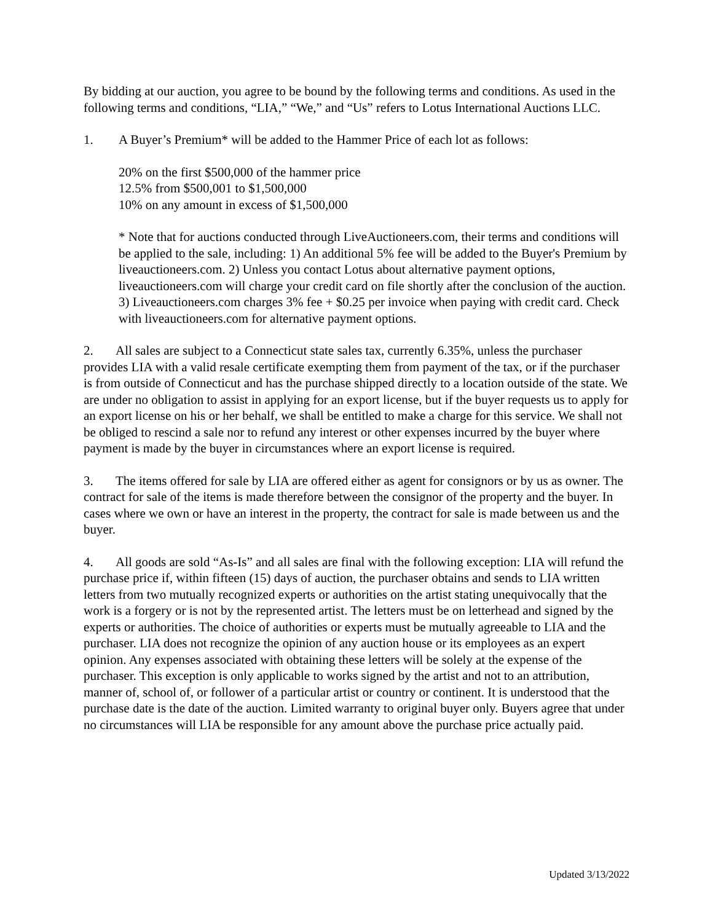By bidding at our auction, you agree to be bound by the following terms and conditions. As used in the following terms and conditions, “LIA,” “We,” and “Us” refers to Lotus International Auctions LLC.
1. A Buyer’s Premium* will be added to the Hammer Price of each lot as follows:
20% on the first $500,000 of the hammer price
12.5% from $500,001 to $1,500,000
10% on any amount in excess of $1,500,000
* Note that for auctions conducted through LiveAuctioneers.com, their terms and conditions will be applied to the sale, including: 1) An additional 5% fee will be added to the Buyer's Premium by liveauctioneers.com. 2) Unless you contact Lotus about alternative payment options, liveauctioneers.com will charge your credit card on file shortly after the conclusion of the auction. 3) Liveauctioneers.com charges 3% fee + $0.25 per invoice when paying with credit card. Check with liveauctioneers.com for alternative payment options.
2. All sales are subject to a Connecticut state sales tax, currently 6.35%, unless the purchaser provides LIA with a valid resale certificate exempting them from payment of the tax, or if the purchaser is from outside of Connecticut and has the purchase shipped directly to a location outside of the state. We are under no obligation to assist in applying for an export license, but if the buyer requests us to apply for an export license on his or her behalf, we shall be entitled to make a charge for this service. We shall not be obliged to rescind a sale nor to refund any interest or other expenses incurred by the buyer where payment is made by the buyer in circumstances where an export license is required.
3. The items offered for sale by LIA are offered either as agent for consignors or by us as owner. The contract for sale of the items is made therefore between the consignor of the property and the buyer. In cases where we own or have an interest in the property, the contract for sale is made between us and the buyer.
4. All goods are sold “As-Is” and all sales are final with the following exception: LIA will refund the purchase price if, within fifteen (15) days of auction, the purchaser obtains and sends to LIA written letters from two mutually recognized experts or authorities on the artist stating unequivocally that the work is a forgery or is not by the represented artist. The letters must be on letterhead and signed by the experts or authorities. The choice of authorities or experts must be mutually agreeable to LIA and the purchaser. LIA does not recognize the opinion of any auction house or its employees as an expert opinion. Any expenses associated with obtaining these letters will be solely at the expense of the purchaser. This exception is only applicable to works signed by the artist and not to an attribution, manner of, school of, or follower of a particular artist or country or continent. It is understood that the purchase date is the date of the auction. Limited warranty to original buyer only. Buyers agree that under no circumstances will LIA be responsible for any amount above the purchase price actually paid.
Updated 3/13/2022